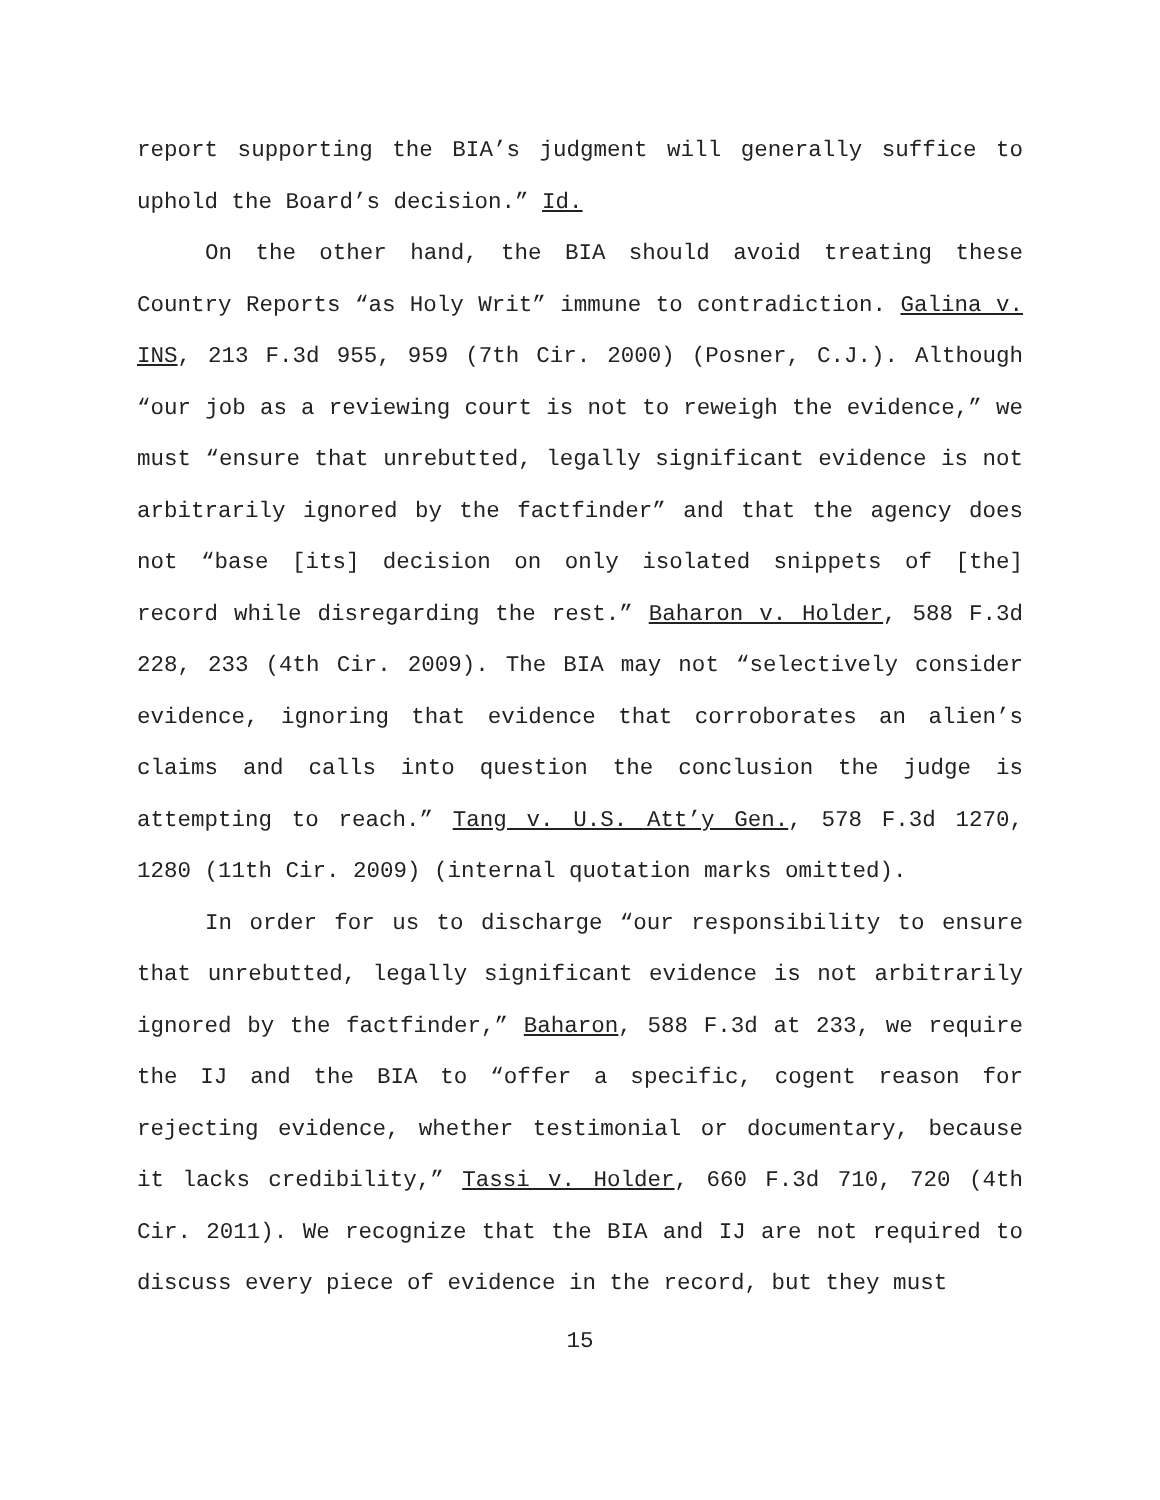report supporting the BIA’s judgment will generally suffice to uphold the Board’s decision.” Id.
On the other hand, the BIA should avoid treating these Country Reports “as Holy Writ” immune to contradiction. Galina v. INS, 213 F.3d 955, 959 (7th Cir. 2000) (Posner, C.J.). Although “our job as a reviewing court is not to reweigh the evidence,” we must “ensure that unrebutted, legally significant evidence is not arbitrarily ignored by the factfinder” and that the agency does not “base [its] decision on only isolated snippets of [the] record while disregarding the rest.” Baharon v. Holder, 588 F.3d 228, 233 (4th Cir. 2009). The BIA may not “selectively consider evidence, ignoring that evidence that corroborates an alien’s claims and calls into question the conclusion the judge is attempting to reach.” Tang v. U.S. Att’y Gen., 578 F.3d 1270, 1280 (11th Cir. 2009) (internal quotation marks omitted).
In order for us to discharge “our responsibility to ensure that unrebutted, legally significant evidence is not arbitrarily ignored by the factfinder,” Baharon, 588 F.3d at 233, we require the IJ and the BIA to “offer a specific, cogent reason for rejecting evidence, whether testimonial or documentary, because it lacks credibility,” Tassi v. Holder, 660 F.3d 710, 720 (4th Cir. 2011). We recognize that the BIA and IJ are not required to discuss every piece of evidence in the record, but they must
15